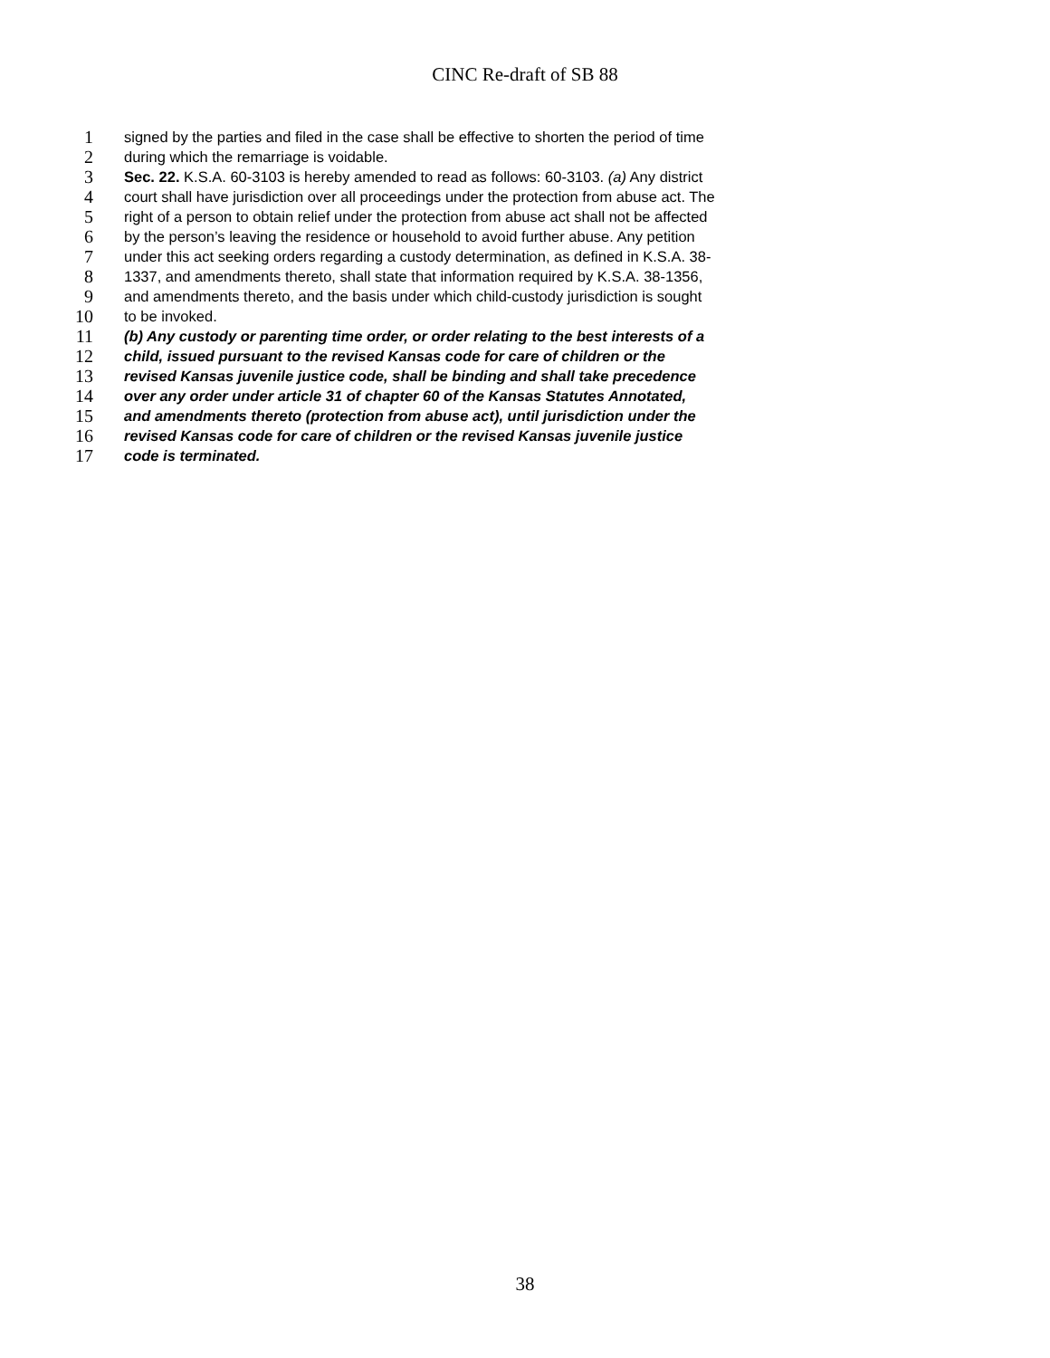CINC Re-draft of SB 88
1 signed by the parties and filed in the case shall be effective to shorten the period of time
2 during which the remarriage is voidable.
3 Sec. 22. K.S.A. 60-3103 is hereby amended to read as follows: 60-3103. (a) Any district
4 court shall have jurisdiction over all proceedings under the protection from abuse act. The
5 right of a person to obtain relief under the protection from abuse act shall not be affected
6 by the person’s leaving the residence or household to avoid further abuse. Any petition
7 under this act seeking orders regarding a custody determination, as defined in K.S.A. 38-
8 1337, and amendments thereto, shall state that information required by K.S.A. 38-1356,
9 and amendments thereto, and the basis under which child-custody jurisdiction is sought
10 to be invoked.
11 (b) Any custody or parenting time order, or order relating to the best interests of a
12 child, issued pursuant to the revised Kansas code for care of children or the
13 revised Kansas juvenile justice code, shall be binding and shall take precedence
14 over any order under article 31 of chapter 60 of the Kansas Statutes Annotated,
15 and amendments thereto (protection from abuse act), until jurisdiction under the
16 revised Kansas code for care of children or the revised Kansas juvenile justice
17 code is terminated.
38